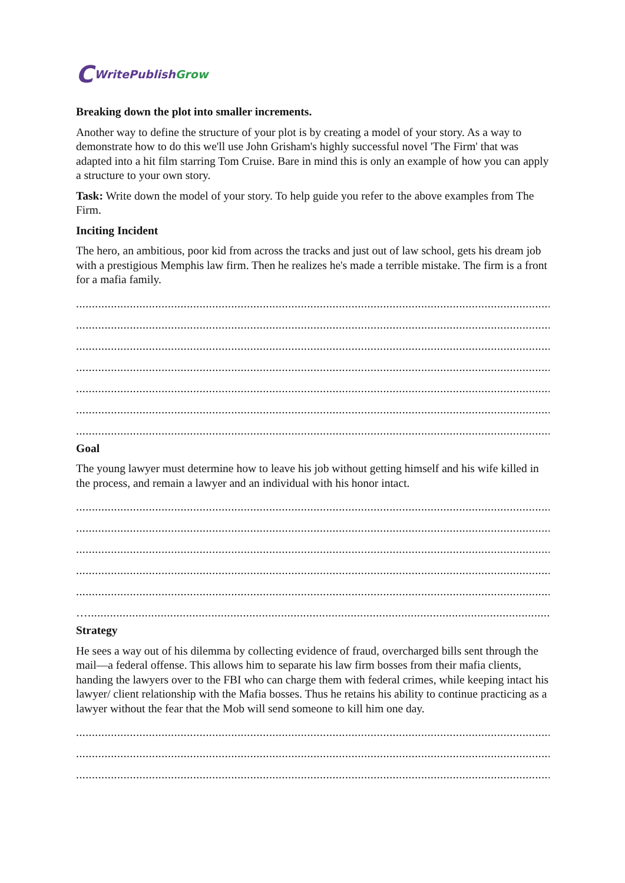C WritePublish Grow
Breaking down the plot into smaller increments.
Another way to define the structure of your plot is by creating a model of your story. As a way to demonstrate how to do this we'll use John Grisham's highly successful novel 'The Firm' that was adapted into a hit film starring Tom Cruise. Bare in mind this is only an example of how you can apply a structure to your own story.
Task: Write down the model of your story. To help guide you refer to the above examples from The Firm.
Inciting Incident
The hero, an ambitious, poor kid from across the tracks and just out of law school, gets his dream job with a prestigious Memphis law firm. Then he realizes he's made a terrible mistake. The firm is a front for a mafia family.
......................................................................................................................................................................................
......................................................................................................................................................................................
......................................................................................................................................................................................
......................................................................................................................................................................................
......................................................................................................................................................................................
......................................................................................................................................................................................
......................................................................................................................................................................................
Goal
The young lawyer must determine how to leave his job without getting himself and his wife killed in the process, and remain a lawyer and an individual with his honor intact.
......................................................................................................................................................................................
......................................................................................................................................................................................
......................................................................................................................................................................................
......................................................................................................................................................................................
......................................................................................................................................................................................
…....................................................................................................................................................................................
Strategy
He sees a way out of his dilemma by collecting evidence of fraud, overcharged bills sent through the mail—a federal offense. This allows him to separate his law firm bosses from their mafia clients, handing the lawyers over to the FBI who can charge them with federal crimes, while keeping intact his lawyer/ client relationship with the Mafia bosses. Thus he retains his ability to continue practicing as a lawyer without the fear that the Mob will send someone to kill him one day.
......................................................................................................................................................................................
......................................................................................................................................................................................
......................................................................................................................................................................................